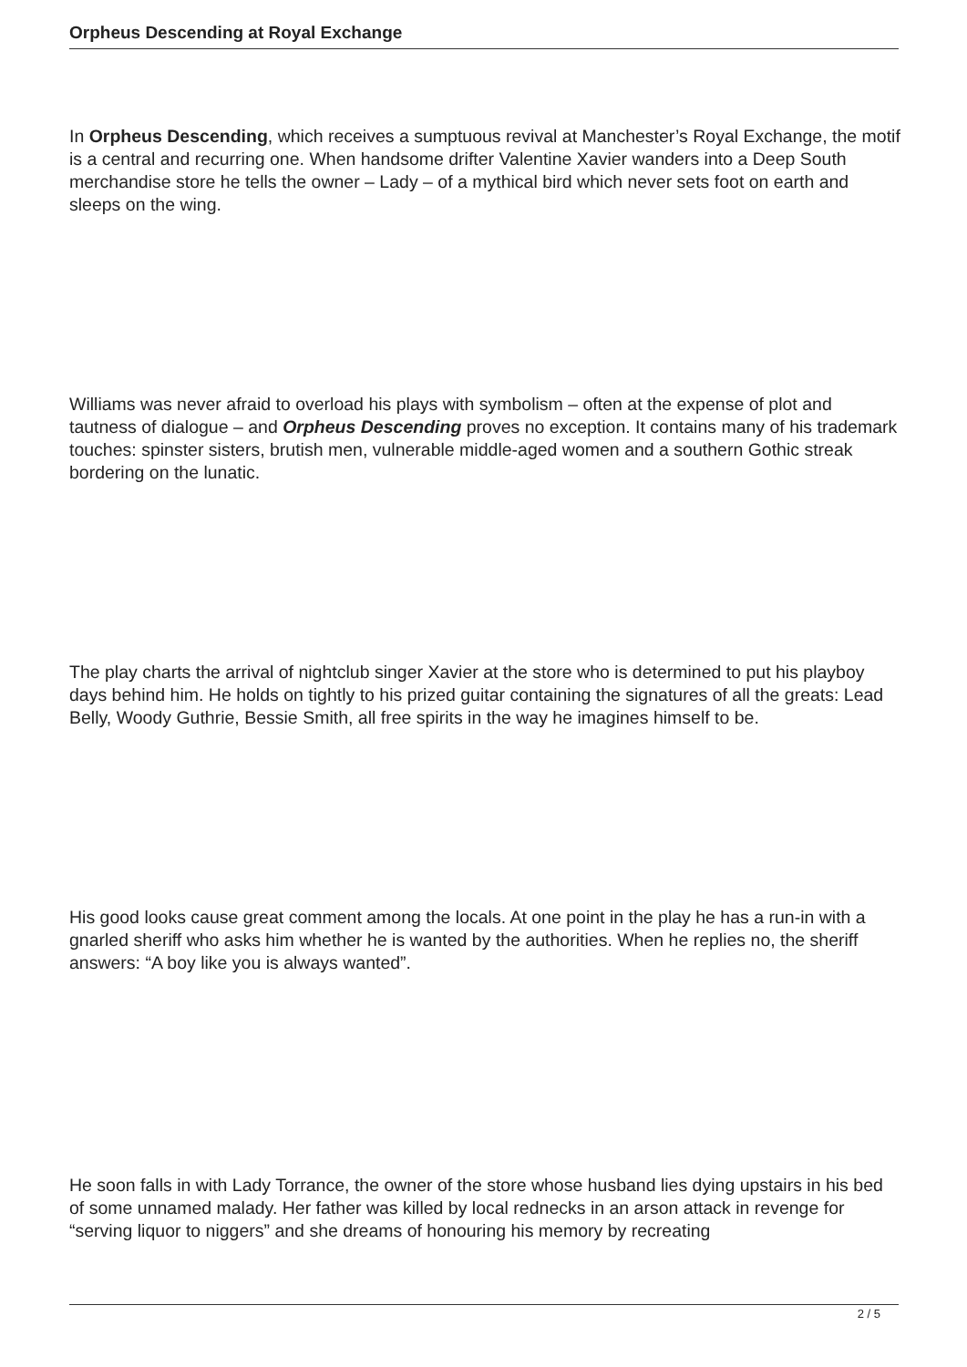Orpheus Descending at Royal Exchange
In Orpheus Descending, which receives a sumptuous revival at Manchester’s Royal Exchange, the motif is a central and recurring one. When handsome drifter Valentine Xavier wanders into a Deep South merchandise store he tells the owner – Lady – of a mythical bird which never sets foot on earth and sleeps on the wing.
Williams was never afraid to overload his plays with symbolism – often at the expense of plot and tautness of dialogue – and Orpheus Descending proves no exception. It contains many of his trademark touches: spinster sisters, brutish men, vulnerable middle-aged women and a southern Gothic streak bordering on the lunatic.
The play charts the arrival of nightclub singer Xavier at the store who is determined to put his playboy days behind him. He holds on tightly to his prized guitar containing the signatures of all the greats: Lead Belly, Woody Guthrie, Bessie Smith, all free spirits in the way he imagines himself to be.
His good looks cause great comment among the locals. At one point in the play he has a run-in with a gnarled sheriff who asks him whether he is wanted by the authorities. When he replies no, the sheriff answers: “A boy like you is always wanted”.
He soon falls in with Lady Torrance, the owner of the store whose husband lies dying upstairs in his bed of some unnamed malady. Her father was killed by local rednecks in an arson attack in revenge for “serving liquor to niggers” and she dreams of honouring his memory by recreating
2 / 5